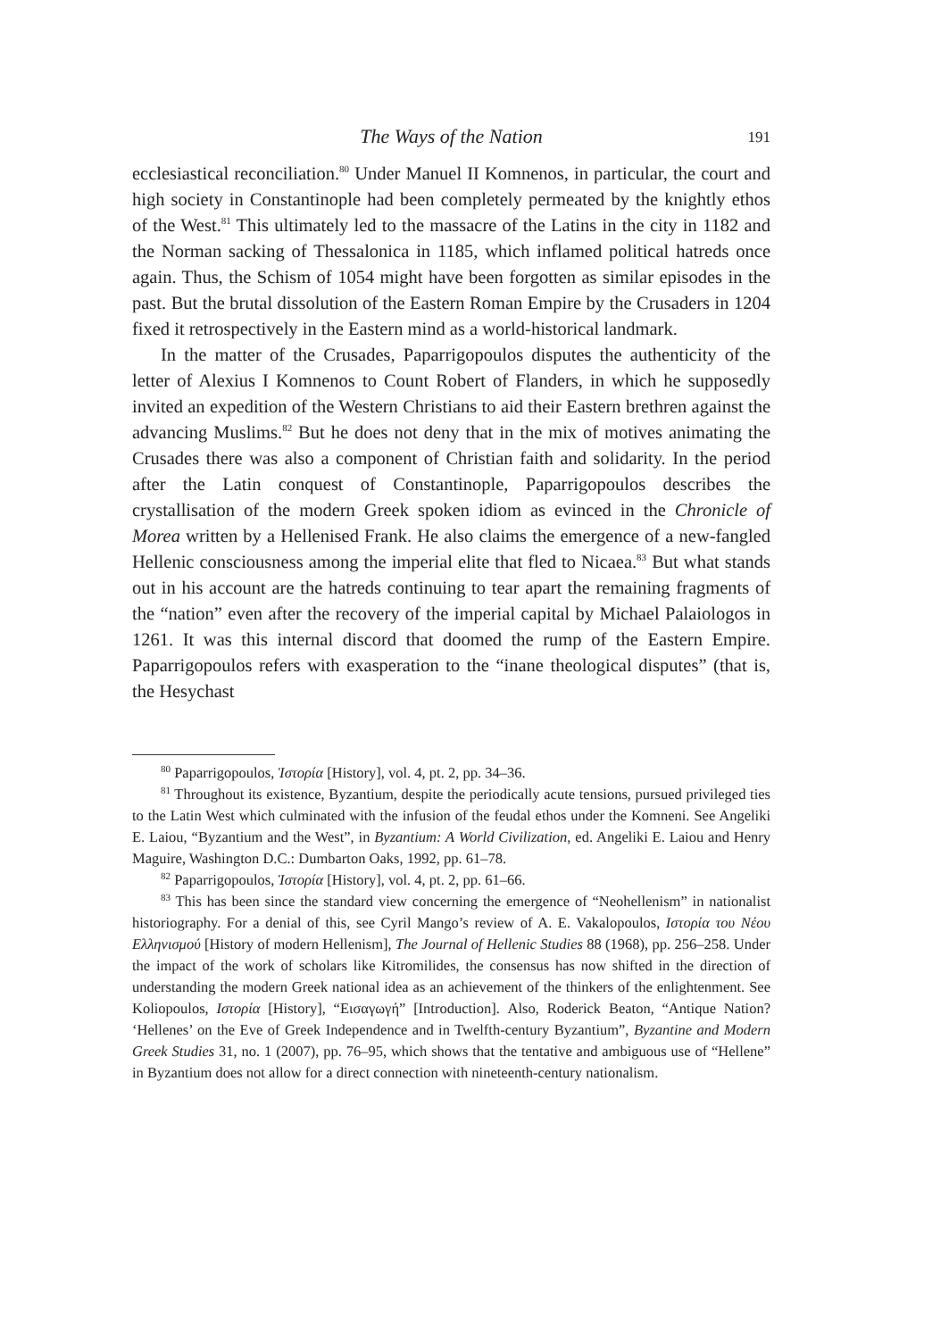The Ways of the Nation
191
ecclesiastical reconciliation.<sup>80</sup> Under Manuel II Komnenos, in particular, the court and high society in Constantinople had been completely permeated by the knightly ethos of the West.<sup>81</sup> This ultimately led to the massacre of the Latins in the city in 1182 and the Norman sacking of Thessalonica in 1185, which inflamed political hatreds once again. Thus, the Schism of 1054 might have been forgotten as similar episodes in the past. But the brutal dissolution of the Eastern Roman Empire by the Crusaders in 1204 fixed it retrospectively in the Eastern mind as a world-historical landmark.
In the matter of the Crusades, Paparrigopoulos disputes the authenticity of the letter of Alexius I Komnenos to Count Robert of Flanders, in which he supposedly invited an expedition of the Western Christians to aid their Eastern brethren against the advancing Muslims.<sup>82</sup> But he does not deny that in the mix of motives animating the Crusades there was also a component of Christian faith and solidarity. In the period after the Latin conquest of Constantinople, Paparrigopoulos describes the crystallisation of the modern Greek spoken idiom as evinced in the Chronicle of Morea written by a Hellenised Frank. He also claims the emergence of a new-fangled Hellenic consciousness among the imperial elite that fled to Nicaea.<sup>83</sup> But what stands out in his account are the hatreds continuing to tear apart the remaining fragments of the “nation” even after the recovery of the imperial capital by Michael Palaiologos in 1261. It was this internal discord that doomed the rump of the Eastern Empire. Paparrigopoulos refers with exasperation to the “inane theological disputes” (that is, the Hesychast
<sup>80</sup> Paparrigopoulos, Ἱστορία [History], vol. 4, pt. 2, pp. 34–36.
<sup>81</sup> Throughout its existence, Byzantium, despite the periodically acute tensions, pursued privileged ties to the Latin West which culminated with the infusion of the feudal ethos under the Komneni. See Angeliki E. Laiou, “Byzantium and the West”, in Byzantium: A World Civilization, ed. Angeliki E. Laiou and Henry Maguire, Washington D.C.: Dumbarton Oaks, 1992, pp. 61–78.
<sup>82</sup> Paparrigopoulos, Ἱστορία [History], vol. 4, pt. 2, pp. 61–66.
<sup>83</sup> This has been since the standard view concerning the emergence of “Neohellenism” in nationalist historiography. For a denial of this, see Cyril Mango’s review of A. E. Vakalopoulos, Ιστορία του Νέου Ελληνισμού [History of modern Hellenism], The Journal of Hellenic Studies 88 (1968), pp. 256–258. Under the impact of the work of scholars like Kitromilides, the consensus has now shifted in the direction of understanding the modern Greek national idea as an achievement of the thinkers of the enlightenment. See Koliopoulos, Ιστορία [History], “Εισαγωγή” [Introduction]. Also, Roderick Beaton, “Antique Nation? ‘Hellenes’ on the Eve of Greek Independence and in Twelfth-century Byzantium”, Byzantine and Modern Greek Studies 31, no. 1 (2007), pp. 76–95, which shows that the tentative and ambiguous use of “Hellene” in Byzantium does not allow for a direct connection with nineteenth-century nationalism.